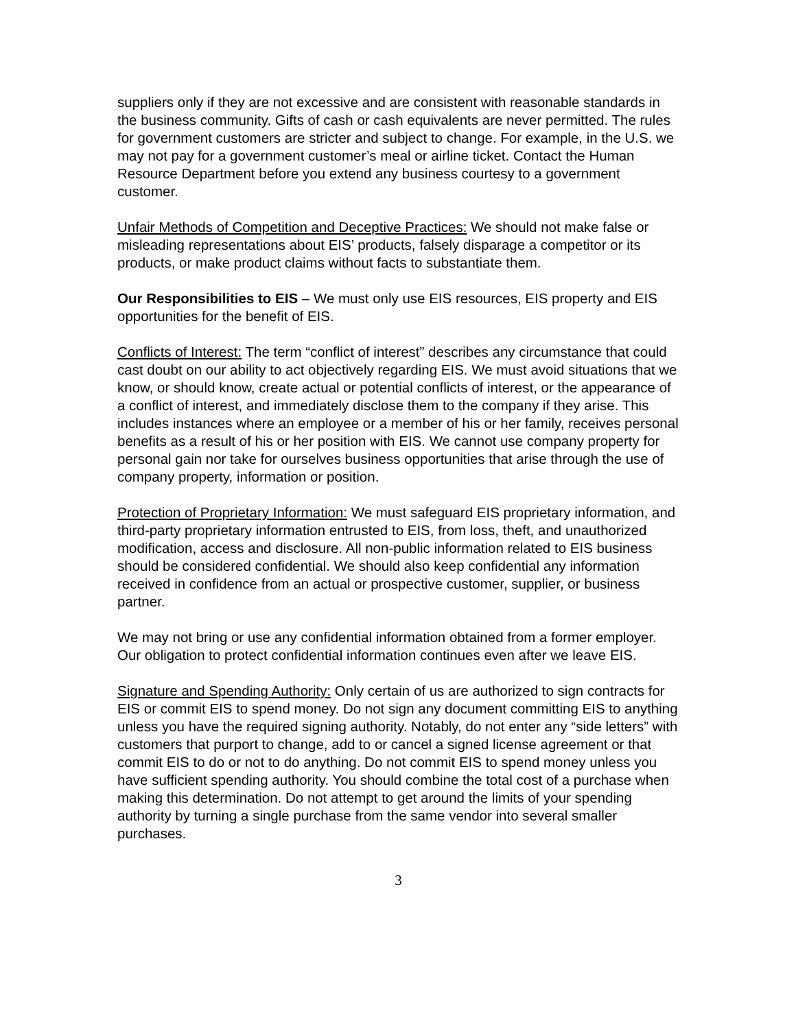suppliers only if they are not excessive and are consistent with reasonable standards in the business community. Gifts of cash or cash equivalents are never permitted. The rules for government customers are stricter and subject to change. For example, in the U.S. we may not pay for a government customer’s meal or airline ticket. Contact the Human Resource Department before you extend any business courtesy to a government customer.
Unfair Methods of Competition and Deceptive Practices: We should not make false or misleading representations about EIS’ products, falsely disparage a competitor or its products, or make product claims without facts to substantiate them.
Our Responsibilities to EIS – We must only use EIS resources, EIS property and EIS opportunities for the benefit of EIS.
Conflicts of Interest: The term “conflict of interest” describes any circumstance that could cast doubt on our ability to act objectively regarding EIS. We must avoid situations that we know, or should know, create actual or potential conflicts of interest, or the appearance of a conflict of interest, and immediately disclose them to the company if they arise. This includes instances where an employee or a member of his or her family, receives personal benefits as a result of his or her position with EIS. We cannot use company property for personal gain nor take for ourselves business opportunities that arise through the use of company property, information or position.
Protection of Proprietary Information: We must safeguard EIS proprietary information, and third-party proprietary information entrusted to EIS, from loss, theft, and unauthorized modification, access and disclosure. All non-public information related to EIS business should be considered confidential. We should also keep confidential any information received in confidence from an actual or prospective customer, supplier, or business partner.
We may not bring or use any confidential information obtained from a former employer. Our obligation to protect confidential information continues even after we leave EIS.
Signature and Spending Authority: Only certain of us are authorized to sign contracts for EIS or commit EIS to spend money. Do not sign any document committing EIS to anything unless you have the required signing authority. Notably, do not enter any “side letters” with customers that purport to change, add to or cancel a signed license agreement or that commit EIS to do or not to do anything. Do not commit EIS to spend money unless you have sufficient spending authority. You should combine the total cost of a purchase when making this determination. Do not attempt to get around the limits of your spending authority by turning a single purchase from the same vendor into several smaller purchases.
3